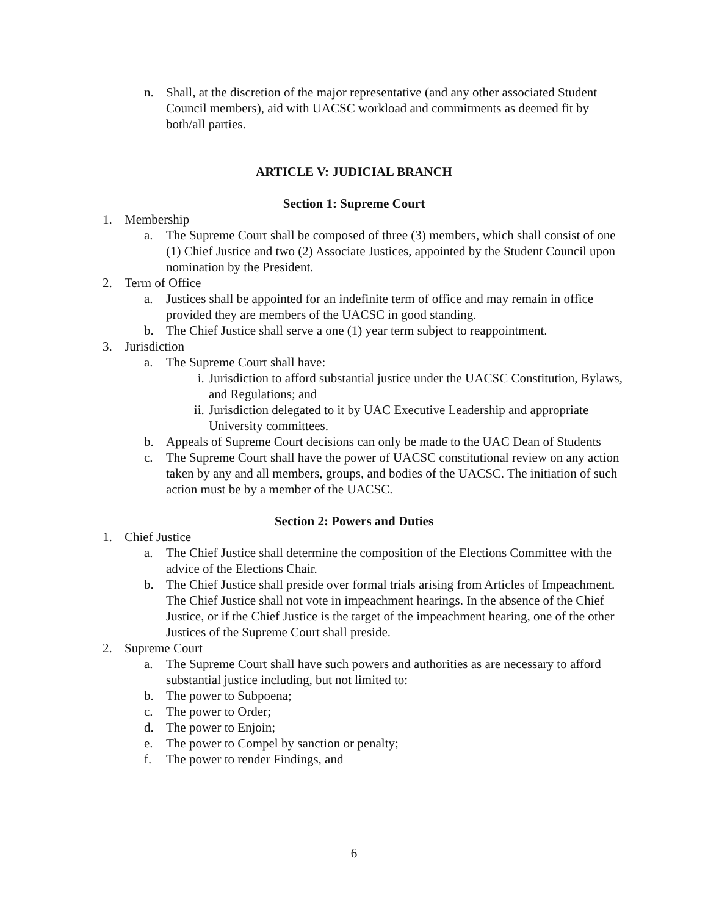n. Shall, at the discretion of the major representative (and any other associated Student Council members), aid with UACSC workload and commitments as deemed fit by both/all parties.
ARTICLE V: JUDICIAL BRANCH
Section 1: Supreme Court
1. Membership
a. The Supreme Court shall be composed of three (3) members, which shall consist of one (1) Chief Justice and two (2) Associate Justices, appointed by the Student Council upon nomination by the President.
2. Term of Office
a. Justices shall be appointed for an indefinite term of office and may remain in office provided they are members of the UACSC in good standing.
b. The Chief Justice shall serve a one (1) year term subject to reappointment.
3. Jurisdiction
a. The Supreme Court shall have:
i. Jurisdiction to afford substantial justice under the UACSC Constitution, Bylaws, and Regulations; and
ii. Jurisdiction delegated to it by UAC Executive Leadership and appropriate University committees.
b. Appeals of Supreme Court decisions can only be made to the UAC Dean of Students
c. The Supreme Court shall have the power of UACSC constitutional review on any action taken by any and all members, groups, and bodies of the UACSC. The initiation of such action must be by a member of the UACSC.
Section 2: Powers and Duties
1. Chief Justice
a. The Chief Justice shall determine the composition of the Elections Committee with the advice of the Elections Chair.
b. The Chief Justice shall preside over formal trials arising from Articles of Impeachment. The Chief Justice shall not vote in impeachment hearings. In the absence of the Chief Justice, or if the Chief Justice is the target of the impeachment hearing, one of the other Justices of the Supreme Court shall preside.
2. Supreme Court
a. The Supreme Court shall have such powers and authorities as are necessary to afford substantial justice including, but not limited to:
b. The power to Subpoena;
c. The power to Order;
d. The power to Enjoin;
e. The power to Compel by sanction or penalty;
f. The power to render Findings, and
6